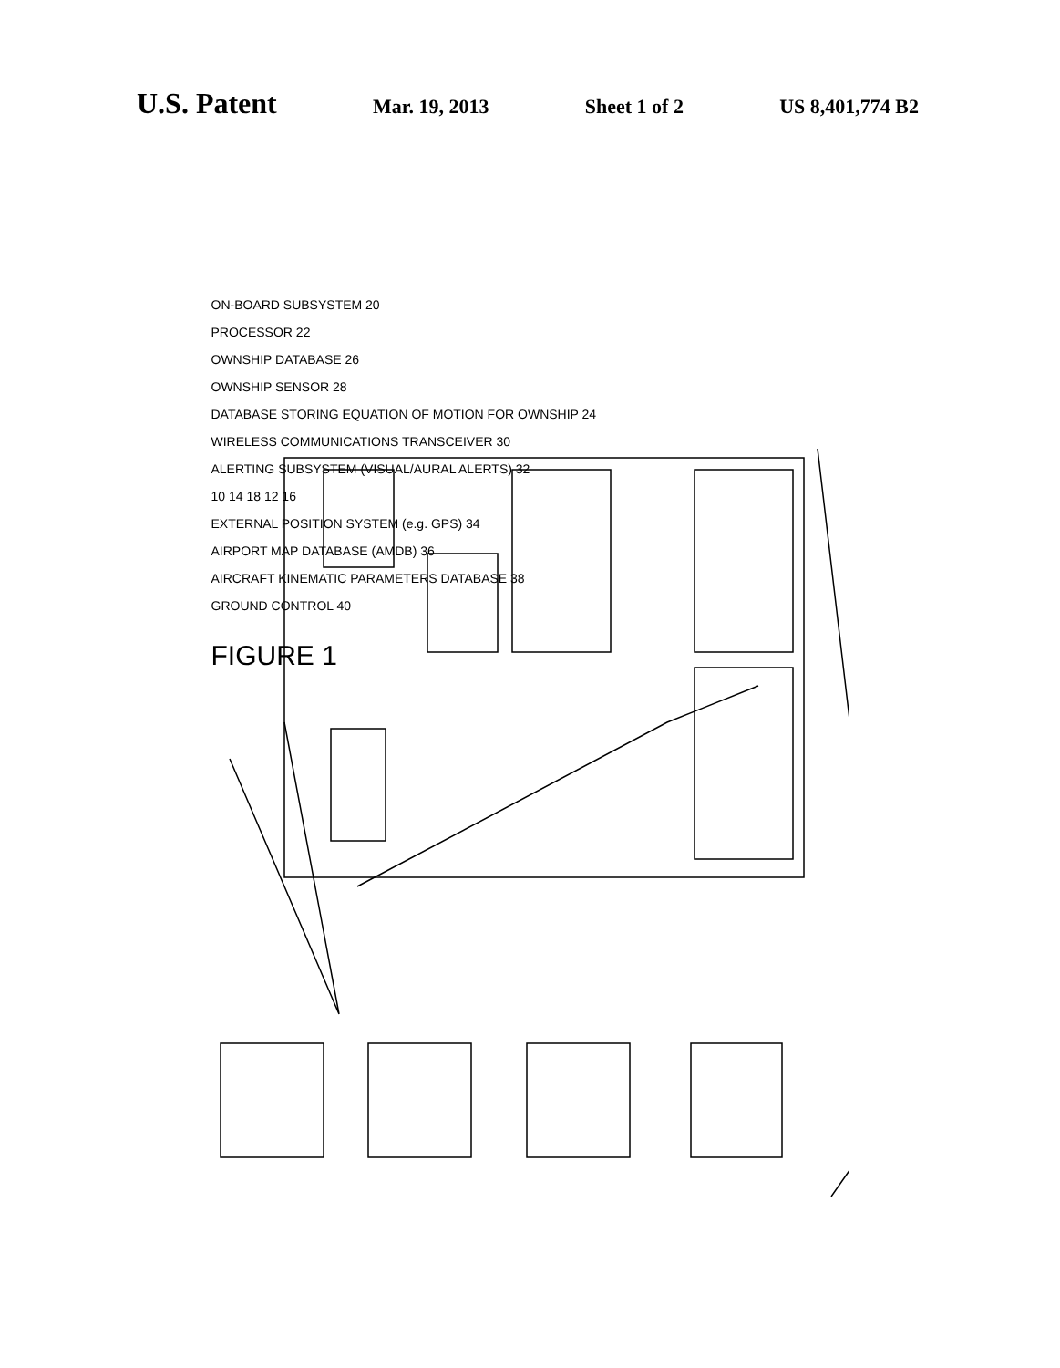U.S. Patent Mar. 19, 2013 Sheet 1 of 2 US 8,401,774 B2
ON-BOARD SUBSYSTEM 20
PROCESSOR 22
OWNSHIP DATABASE 26
OWNSHIP SENSOR 28
DATABASE STORING EQUATION OF MOTION FOR OWNSHIP 24
WIRELESS COMMUNICATIONS TRANSCEIVER 30
ALERTING SUBSYSTEM (VISUAL/AURAL ALERTS) 32
10 14 18 12 16
EXTERNAL POSITION SYSTEM (e.g. GPS) 34
AIRPORT MAP DATABASE (AMDB) 36
AIRCRAFT KINEMATIC PARAMETERS DATABASE 38
GROUND CONTROL 40
FIGURE 1